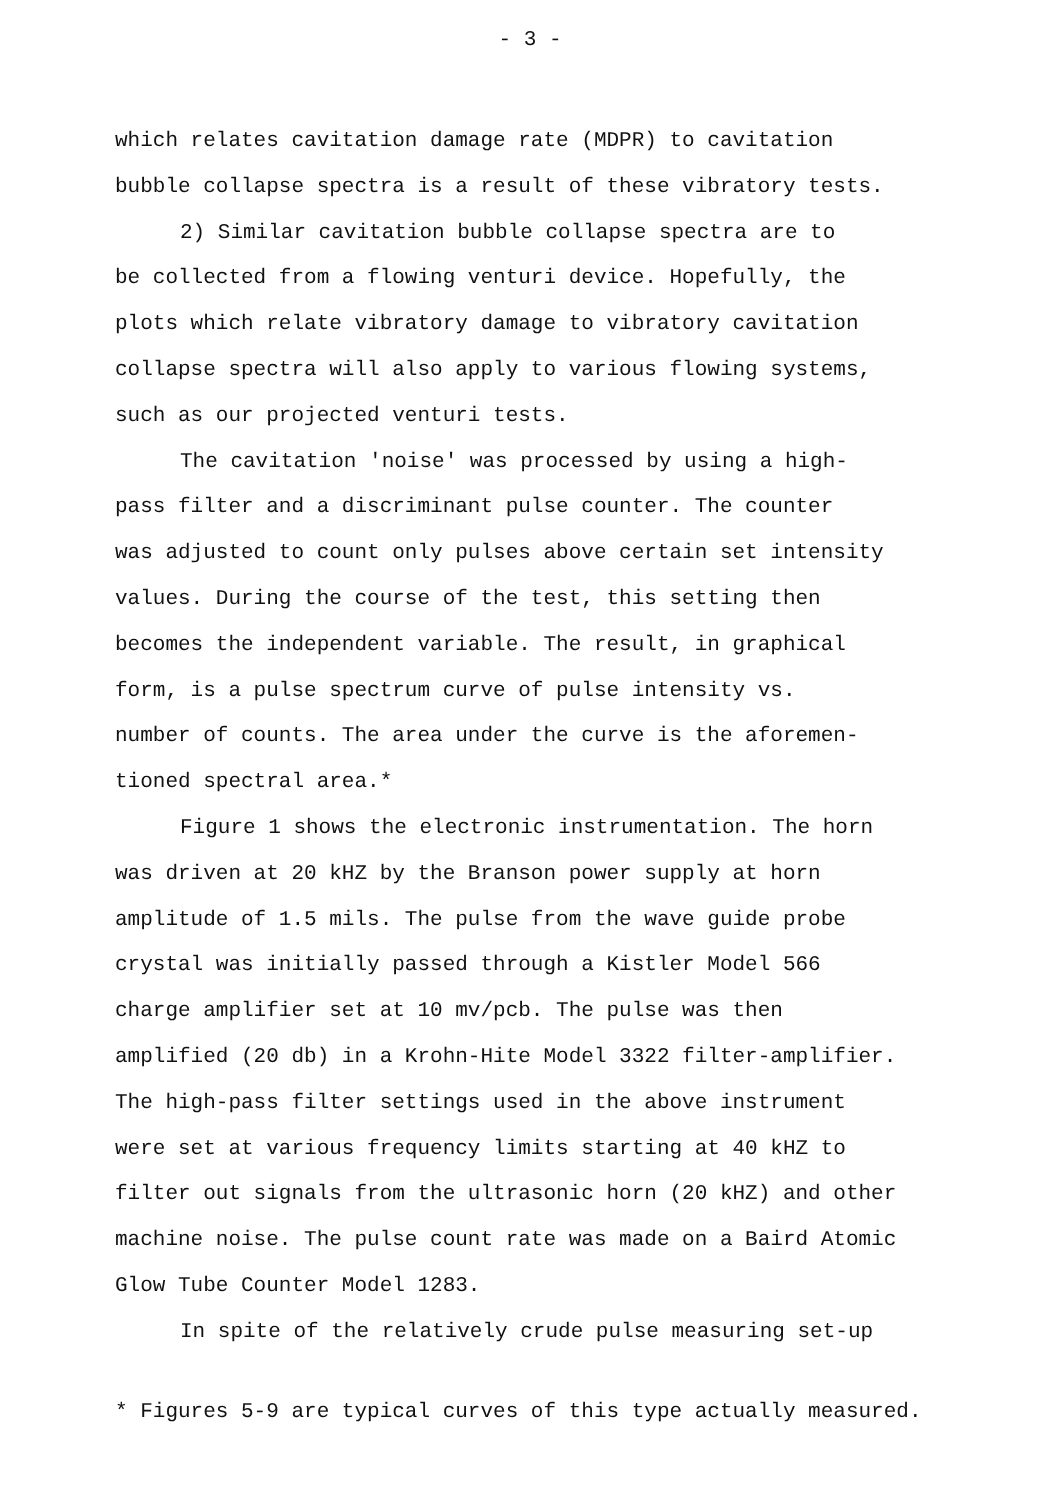- 3 -
which relates cavitation damage rate (MDPR) to cavitation
bubble collapse spectra is a result of these vibratory tests.
2) Similar cavitation bubble collapse spectra are to
be collected from a flowing venturi device. Hopefully, the
plots which relate vibratory damage to vibratory cavitation
collapse spectra will also apply to various flowing systems,
such as our projected venturi tests.
The cavitation 'noise' was processed by using a high-
pass filter and a discriminant pulse counter. The counter
was adjusted to count only pulses above certain set intensity
values. During the course of the test, this setting then
becomes the independent variable. The result, in graphical
form, is a pulse spectrum curve of pulse intensity vs.
number of counts. The area under the curve is the aforemen-
tioned spectral area.*
Figure 1 shows the electronic instrumentation. The horn
was driven at 20 kHZ by the Branson power supply at horn
amplitude of 1.5 mils. The pulse from the wave guide probe
crystal was initially passed through a Kistler Model 566
charge amplifier set at 10 mv/pcb. The pulse was then
amplified (20 db) in a Krohn-Hite Model 3322 filter-amplifier.
The high-pass filter settings used in the above instrument
were set at various frequency limits starting at 40 kHZ to
filter out signals from the ultrasonic horn (20 kHZ) and other
machine noise. The pulse count rate was made on a Baird Atomic
Glow Tube Counter Model 1283.
In spite of the relatively crude pulse measuring set-up
* Figures 5-9 are typical curves of this type actually measured.